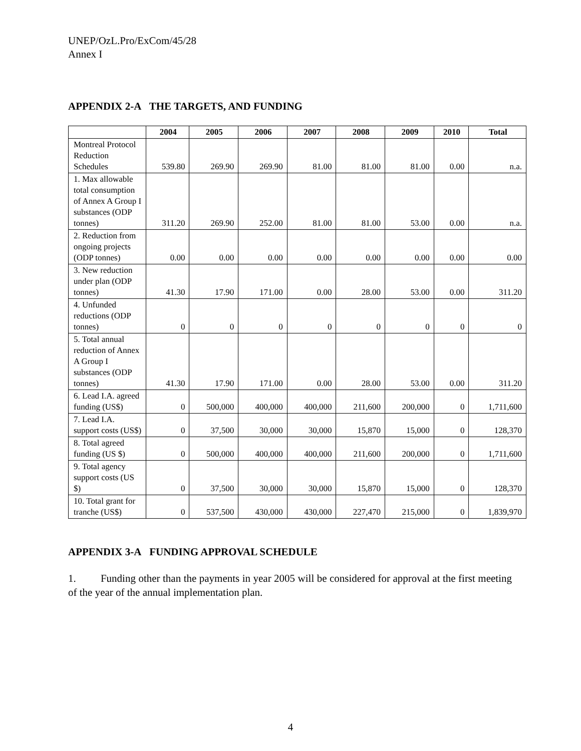UNEP/OzL.Pro/ExCom/45/28
Annex I
APPENDIX 2-A THE TARGETS, AND FUNDING
| | 2004 | 2005 | 2006 | 2007 | 2008 | 2009 | 2010 | Total |
| --- | --- | --- | --- | --- | --- | --- | --- | --- |
| Montreal Protocol Reduction Schedules | 539.80 | 269.90 | 269.90 | 81.00 | 81.00 | 81.00 | 0.00 | n.a. |
| 1. Max allowable total consumption of Annex A Group I substances (ODP tonnes) | 311.20 | 269.90 | 252.00 | 81.00 | 81.00 | 53.00 | 0.00 | n.a. |
| 2. Reduction from ongoing projects (ODP tonnes) | 0.00 | 0.00 | 0.00 | 0.00 | 0.00 | 0.00 | 0.00 | 0.00 |
| 3. New reduction under plan (ODP tonnes) | 41.30 | 17.90 | 171.00 | 0.00 | 28.00 | 53.00 | 0.00 | 311.20 |
| 4. Unfunded reductions (ODP tonnes) | 0 | 0 | 0 | 0 | 0 | 0 | 0 | 0 |
| 5. Total annual reduction of Annex A Group I substances (ODP tonnes) | 41.30 | 17.90 | 171.00 | 0.00 | 28.00 | 53.00 | 0.00 | 311.20 |
| 6. Lead I.A. agreed funding (US$) | 0 | 500,000 | 400,000 | 400,000 | 211,600 | 200,000 | 0 | 1,711,600 |
| 7. Lead I.A. support costs (US$) | 0 | 37,500 | 30,000 | 30,000 | 15,870 | 15,000 | 0 | 128,370 |
| 8. Total agreed funding (US $) | 0 | 500,000 | 400,000 | 400,000 | 211,600 | 200,000 | 0 | 1,711,600 |
| 9. Total agency support costs (US $) | 0 | 37,500 | 30,000 | 30,000 | 15,870 | 15,000 | 0 | 128,370 |
| 10. Total grant for tranche (US$) | 0 | 537,500 | 430,000 | 430,000 | 227,470 | 215,000 | 0 | 1,839,970 |
APPENDIX 3-A FUNDING APPROVAL SCHEDULE
1. Funding other than the payments in year 2005 will be considered for approval at the first meeting of the year of the annual implementation plan.
4